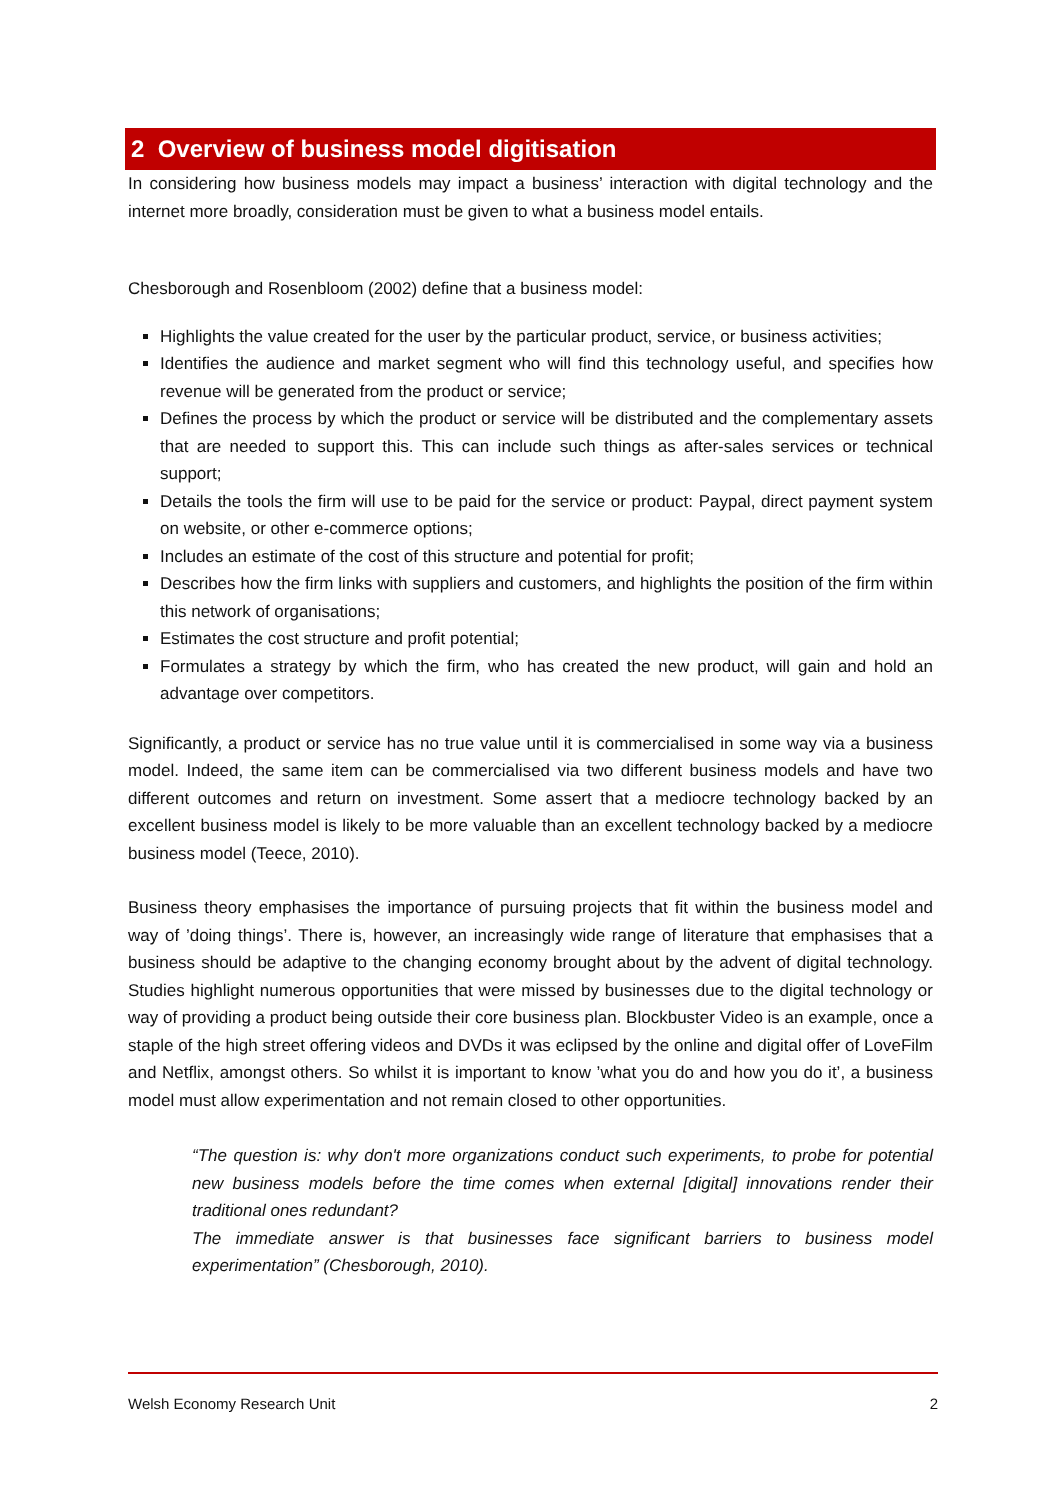2 Overview of business model digitisation
In considering how business models may impact a business’ interaction with digital technology and the internet more broadly, consideration must be given to what a business model entails.
Chesborough and Rosenbloom (2002) define that a business model:
Highlights the value created for the user by the particular product, service, or business activities;
Identifies the audience and market segment who will find this technology useful, and specifies how revenue will be generated from the product or service;
Defines the process by which the product or service will be distributed and the complementary assets that are needed to support this. This can include such things as after-sales services or technical support;
Details the tools the firm will use to be paid for the service or product: Paypal, direct payment system on website, or other e-commerce options;
Includes an estimate of the cost of this structure and potential for profit;
Describes how the firm links with suppliers and customers, and highlights the position of the firm within this network of organisations;
Estimates the cost structure and profit potential;
Formulates a strategy by which the firm, who has created the new product, will gain and hold an advantage over competitors.
Significantly, a product or service has no true value until it is commercialised in some way via a business model. Indeed, the same item can be commercialised via two different business models and have two different outcomes and return on investment. Some assert that a mediocre technology backed by an excellent business model is likely to be more valuable than an excellent technology backed by a mediocre business model (Teece, 2010).
Business theory emphasises the importance of pursuing projects that fit within the business model and way of ’doing things’. There is, however, an increasingly wide range of literature that emphasises that a business should be adaptive to the changing economy brought about by the advent of digital technology. Studies highlight numerous opportunities that were missed by businesses due to the digital technology or way of providing a product being outside their core business plan. Blockbuster Video is an example, once a staple of the high street offering videos and DVDs it was eclipsed by the online and digital offer of LoveFilm and Netflix, amongst others. So whilst it is important to know ’what you do and how you do it’, a business model must allow experimentation and not remain closed to other opportunities.
“The question is: why don't more organizations conduct such experiments, to probe for potential new business models before the time comes when external [digital] innovations render their traditional ones redundant?
The immediate answer is that businesses face significant barriers to business model experimentation” (Chesborough, 2010).
Welsh Economy Research Unit 2